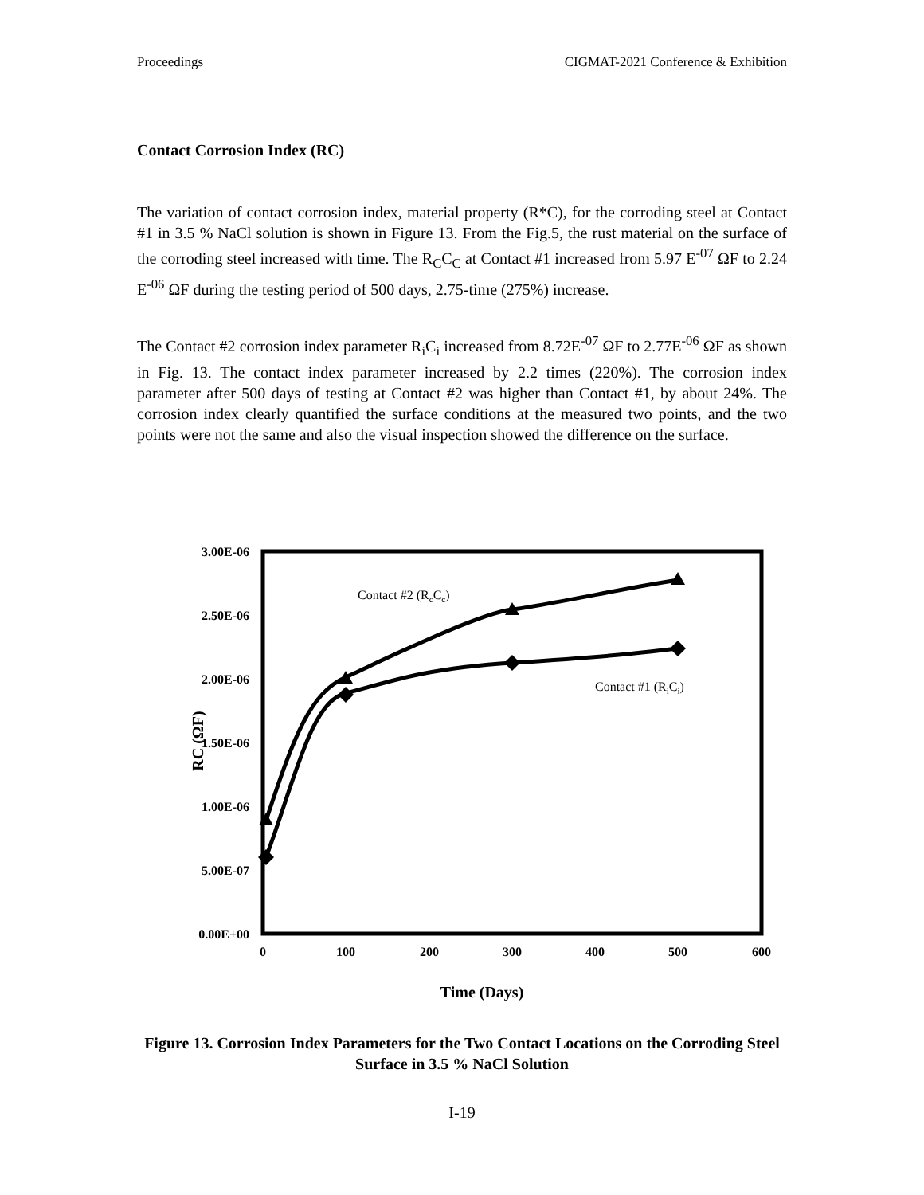Proceedings CIGMAT-2021 Conference & Exhibition
Contact Corrosion Index (RC)
The variation of contact corrosion index, material property (R*C), for the corroding steel at Contact #1 in 3.5 % NaCl solution is shown in Figure 13. From the Fig.5, the rust material on the surface of the corroding steel increased with time. The R<sub>C</sub>C<sub>C</sub> at Contact #1 increased from 5.97 E<sup>-07</sup> ΩF to 2.24 E<sup>-06</sup> ΩF during the testing period of 500 days, 2.75-time (275%) increase.
The Contact #2 corrosion index parameter R<sub>i</sub>C<sub>i</sub> increased from 8.72E<sup>-07</sup> ΩF to 2.77E<sup>-06</sup> ΩF as shown in Fig. 13. The contact index parameter increased by 2.2 times (220%). The corrosion index parameter after 500 days of testing at Contact #2 was higher than Contact #1, by about 24%. The corrosion index clearly quantified the surface conditions at the measured two points, and the two points were not the same and also the visual inspection showed the difference on the surface.
3.00E-06
2.50E-06
2.00E-06
1.50E-06
1.00E-06
5.00E-07
0.00E+00
0
100
200
300
400
500
600
Time (Days)
RC (ΩF)
Contact #2 (RcCc)
Contact #1 (RiCi)
Figure 13. Corrosion Index Parameters for the Two Contact Locations on the Corroding Steel Surface in 3.5 % NaCl Solution
I-19